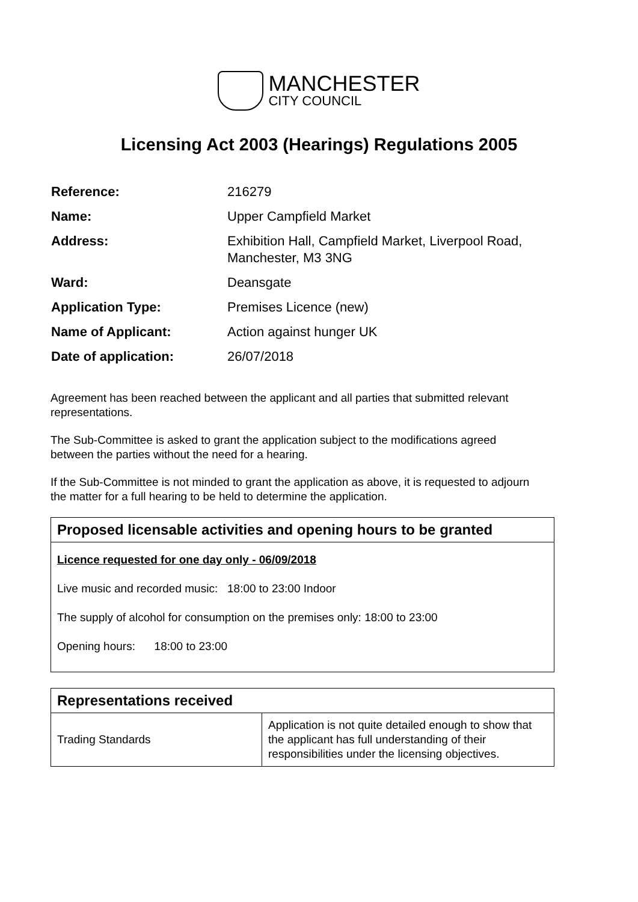MANCHESTER
CITY COUNCIL
Licensing Act 2003 (Hearings) Regulations 2005
| Reference: | 216279 |
| Name: | Upper Campfield Market |
| Address: | Exhibition Hall, Campfield Market, Liverpool Road, Manchester, M3 3NG |
| Ward: | Deansgate |
| Application Type: | Premises Licence (new) |
| Name of Applicant: | Action against hunger UK |
| Date of application: | 26/07/2018 |
Agreement has been reached between the applicant and all parties that submitted relevant representations.
The Sub-Committee is asked to grant the application subject to the modifications agreed between the parties without the need for a hearing.
If the Sub-Committee is not minded to grant the application as above, it is requested to adjourn the matter for a full hearing to be held to determine the application.
Proposed licensable activities and opening hours to be granted
Licence requested for one day only - 06/09/2018
Live music and recorded music: 18:00 to 23:00 Indoor
The supply of alcohol for consumption on the premises only: 18:00 to 23:00
Opening hours: 18:00 to 23:00
| Representations received | |
| --- | --- |
| Trading Standards | Application is not quite detailed enough to show that the applicant has full understanding of their responsibilities under the licensing objectives. |